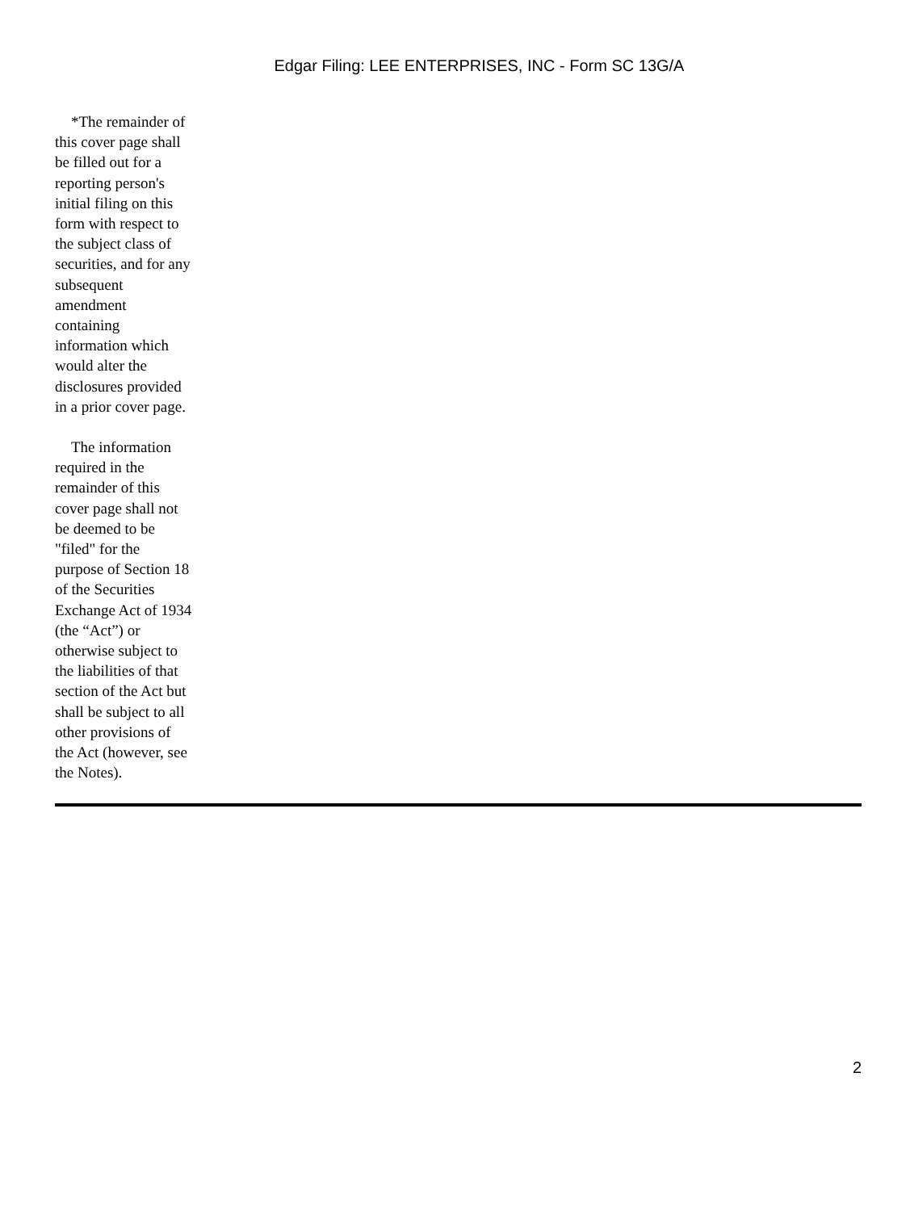Edgar Filing: LEE ENTERPRISES, INC - Form SC 13G/A
*The remainder of this cover page shall be filled out for a reporting person's initial filing on this form with respect to the subject class of securities, and for any subsequent amendment containing information which would alter the disclosures provided in a prior cover page.
The information required in the remainder of this cover page shall not be deemed to be "filed" for the purpose of Section 18 of the Securities Exchange Act of 1934 (the “Act”) or otherwise subject to the liabilities of that section of the Act but shall be subject to all other provisions of the Act (however, see the Notes).
2